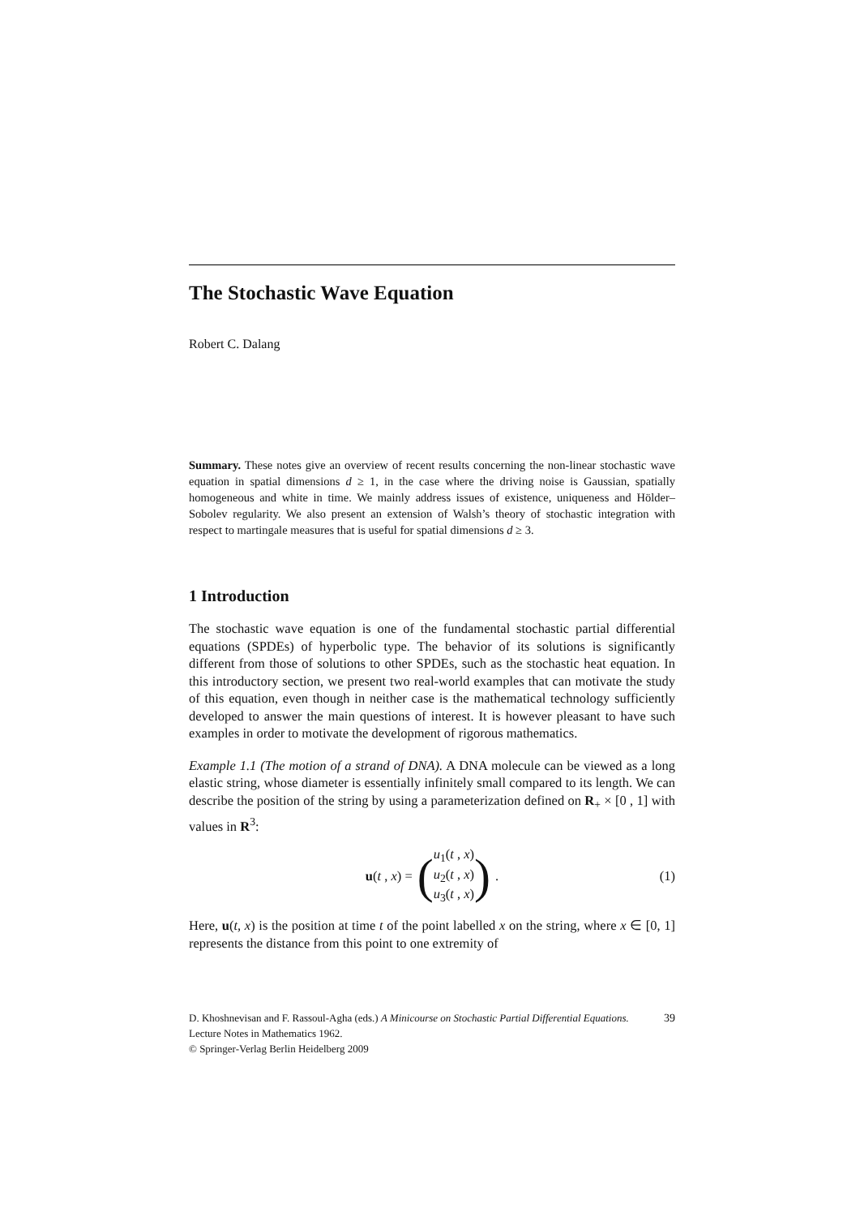The Stochastic Wave Equation
Robert C. Dalang
Summary. These notes give an overview of recent results concerning the non-linear stochastic wave equation in spatial dimensions d ≥ 1, in the case where the driving noise is Gaussian, spatially homogeneous and white in time. We mainly address issues of existence, uniqueness and Hölder–Sobolev regularity. We also present an extension of Walsh’s theory of stochastic integration with respect to martingale measures that is useful for spatial dimensions d ≥ 3.
1 Introduction
The stochastic wave equation is one of the fundamental stochastic partial differential equations (SPDEs) of hyperbolic type. The behavior of its solutions is significantly different from those of solutions to other SPDEs, such as the stochastic heat equation. In this introductory section, we present two real-world examples that can motivate the study of this equation, even though in neither case is the mathematical technology sufficiently developed to answer the main questions of interest. It is however pleasant to have such examples in order to motivate the development of rigorous mathematics.
Example 1.1 (The motion of a strand of DNA). A DNA molecule can be viewed as a long elastic string, whose diameter is essentially infinitely small compared to its length. We can describe the position of the string by using a parameterization defined on R<sub>+</sub> × [0 , 1] with values in R<sup>3</sup>:
u(t , x) = (u<sub>1</sub>(t , x)
u<sub>2</sub>(t , x)
u<sub>3</sub>(t , x)). (1)
Here, u(t, x) is the position at time t of the point labelled x on the string, where x ∈ [0, 1] represents the distance from this point to one extremity of
39 D. Khoshnevisan and F. Rassoul-Agha (eds.) A Minicourse on Stochastic Partial Differential Equations.
Lecture Notes in Mathematics 1962.
© Springer-Verlag Berlin Heidelberg 2009